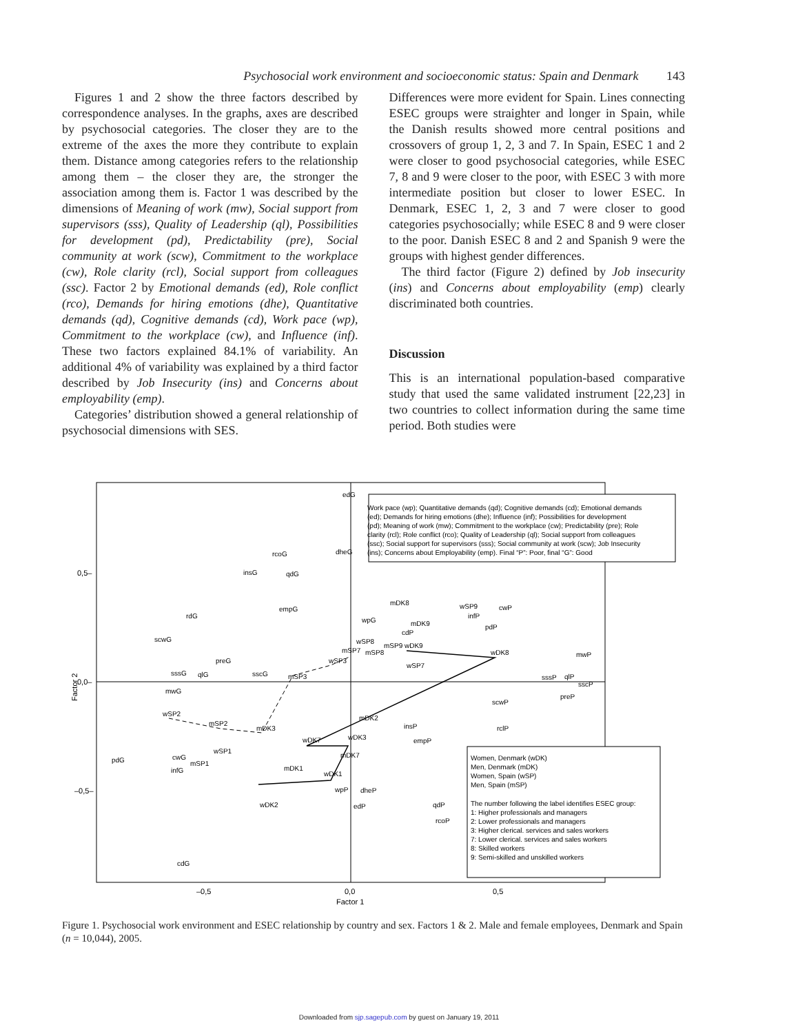Psychosocial work environment and socioeconomic status: Spain and Denmark 143
Figures 1 and 2 show the three factors described by correspondence analyses. In the graphs, axes are described by psychosocial categories. The closer they are to the extreme of the axes the more they contribute to explain them. Distance among categories refers to the relationship among them – the closer they are, the stronger the association among them is. Factor 1 was described by the dimensions of Meaning of work (mw), Social support from supervisors (sss), Quality of Leadership (ql), Possibilities for development (pd), Predictability (pre), Social community at work (scw), Commitment to the workplace (cw), Role clarity (rcl), Social support from colleagues (ssc). Factor 2 by Emotional demands (ed), Role conflict (rco), Demands for hiring emotions (dhe), Quantitative demands (qd), Cognitive demands (cd), Work pace (wp), Commitment to the workplace (cw), and Influence (inf). These two factors explained 84.1% of variability. An additional 4% of variability was explained by a third factor described by Job Insecurity (ins) and Concerns about employability (emp).
Categories’ distribution showed a general relationship of psychosocial dimensions with SES.
Differences were more evident for Spain. Lines connecting ESEC groups were straighter and longer in Spain, while the Danish results showed more central positions and crossovers of group 1, 2, 3 and 7. In Spain, ESEC 1 and 2 were closer to good psychosocial categories, while ESEC 7, 8 and 9 were closer to the poor, with ESEC 3 with more intermediate position but closer to lower ESEC. In Denmark, ESEC 1, 2, 3 and 7 were closer to good categories psychosocially; while ESEC 8 and 9 were closer to the poor. Danish ESEC 8 and 2 and Spanish 9 were the groups with highest gender differences.
The third factor (Figure 2) defined by Job insecurity (ins) and Concerns about employability (emp) clearly discriminated both countries.
Discussion
This is an international population-based comparative study that used the same validated instrument [22,23] in two countries to collect information during the same time period. Both studies were
0,5–
0,0–
–0,5–
Factor 2
–0,5
0,0
0,5
Factor 1
Work pace (wp); Quantitative demands (qd); Cognitive demands (cd); Emotional demands (ed); Demands for hiring emotions (dhe); Influence (inf); Possibilities for development (pd); Meaning of work (mw); Commitment to the workplace (cw); Predictability (pre); Role clarity (rcl); Role conflict (rco); Quality of Leadership (ql); Social support from colleagues (ssc); Social support for supervisors (sss); Social community at work (scw); Job Insecurity (ins); Concerns about Employability (emp). Final “P”: Poor, final “G”: Good
Women, Denmark (wDK) Men, Denmark (mDK) Women, Spain (wSP) Men, Spain (mSP) The number following the label identifies ESEC group: 1: Higher professionals and managers 2: Lower professionals and managers 3: Higher clerical. services and sales workers 7: Lower clerical. services and sales workers 8: Skilled workers 9: Semi-skilled and unskilled workers
edG
rcoG
dheG
insG
qdG
empG
rdG
wpG
scwG
preG
sssG
qlG
sscG
mwG
pdG
cwG
infG
cdG
mDK8
wSP9
cwP
infP
mDK9
cdP
pdP
wSP8
mSP9 wDK9
mSP7
mSP8
wDK8
mwP
wSP3
wSP7
mSP3
sssP
qlP
sscP
preP
scwP
wSP2
mDK2
mSP2
mDK3
insP
rclP
wDK3
wDK7
empP
wSP1
mDK7
mSP1
mDK1
wDK1
wpP
dheP
wDK2
edP
qdP
rcoP
Figure 1. Psychosocial work environment and ESEC relationship by country and sex. Factors 1 & 2. Male and female employees, Denmark and Spain (n = 10,044), 2005.
Downloaded from sjp.sagepub.com by guest on January 19, 2011